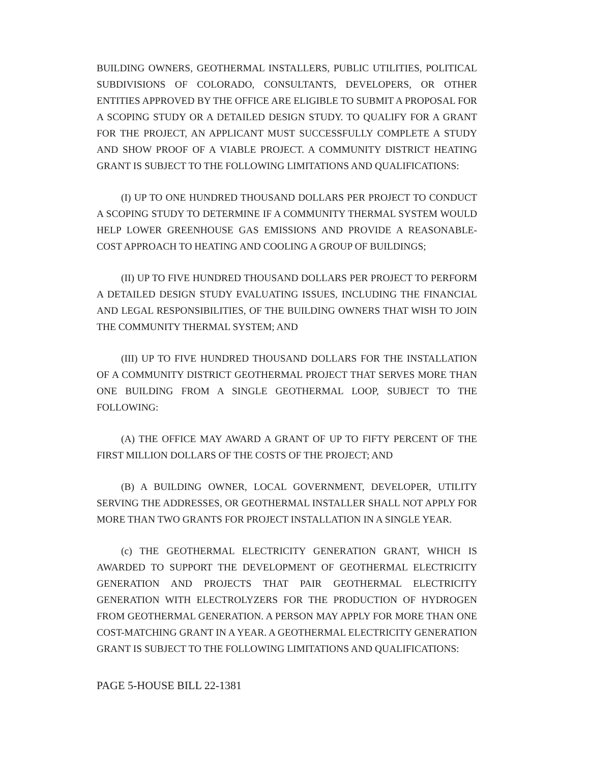BUILDING OWNERS, GEOTHERMAL INSTALLERS, PUBLIC UTILITIES, POLITICAL SUBDIVISIONS OF COLORADO, CONSULTANTS, DEVELOPERS, OR OTHER ENTITIES APPROVED BY THE OFFICE ARE ELIGIBLE TO SUBMIT A PROPOSAL FOR A SCOPING STUDY OR A DETAILED DESIGN STUDY. TO QUALIFY FOR A GRANT FOR THE PROJECT, AN APPLICANT MUST SUCCESSFULLY COMPLETE A STUDY AND SHOW PROOF OF A VIABLE PROJECT. A COMMUNITY DISTRICT HEATING GRANT IS SUBJECT TO THE FOLLOWING LIMITATIONS AND QUALIFICATIONS:
(I) UP TO ONE HUNDRED THOUSAND DOLLARS PER PROJECT TO CONDUCT A SCOPING STUDY TO DETERMINE IF A COMMUNITY THERMAL SYSTEM WOULD HELP LOWER GREENHOUSE GAS EMISSIONS AND PROVIDE A REASONABLE-COST APPROACH TO HEATING AND COOLING A GROUP OF BUILDINGS;
(II) UP TO FIVE HUNDRED THOUSAND DOLLARS PER PROJECT TO PERFORM A DETAILED DESIGN STUDY EVALUATING ISSUES, INCLUDING THE FINANCIAL AND LEGAL RESPONSIBILITIES, OF THE BUILDING OWNERS THAT WISH TO JOIN THE COMMUNITY THERMAL SYSTEM; AND
(III) UP TO FIVE HUNDRED THOUSAND DOLLARS FOR THE INSTALLATION OF A COMMUNITY DISTRICT GEOTHERMAL PROJECT THAT SERVES MORE THAN ONE BUILDING FROM A SINGLE GEOTHERMAL LOOP, SUBJECT TO THE FOLLOWING:
(A) THE OFFICE MAY AWARD A GRANT OF UP TO FIFTY PERCENT OF THE FIRST MILLION DOLLARS OF THE COSTS OF THE PROJECT; AND
(B) A BUILDING OWNER, LOCAL GOVERNMENT, DEVELOPER, UTILITY SERVING THE ADDRESSES, OR GEOTHERMAL INSTALLER SHALL NOT APPLY FOR MORE THAN TWO GRANTS FOR PROJECT INSTALLATION IN A SINGLE YEAR.
(c) THE GEOTHERMAL ELECTRICITY GENERATION GRANT, WHICH IS AWARDED TO SUPPORT THE DEVELOPMENT OF GEOTHERMAL ELECTRICITY GENERATION AND PROJECTS THAT PAIR GEOTHERMAL ELECTRICITY GENERATION WITH ELECTROLYZERS FOR THE PRODUCTION OF HYDROGEN FROM GEOTHERMAL GENERATION. A PERSON MAY APPLY FOR MORE THAN ONE COST-MATCHING GRANT IN A YEAR. A GEOTHERMAL ELECTRICITY GENERATION GRANT IS SUBJECT TO THE FOLLOWING LIMITATIONS AND QUALIFICATIONS:
PAGE 5-HOUSE BILL 22-1381